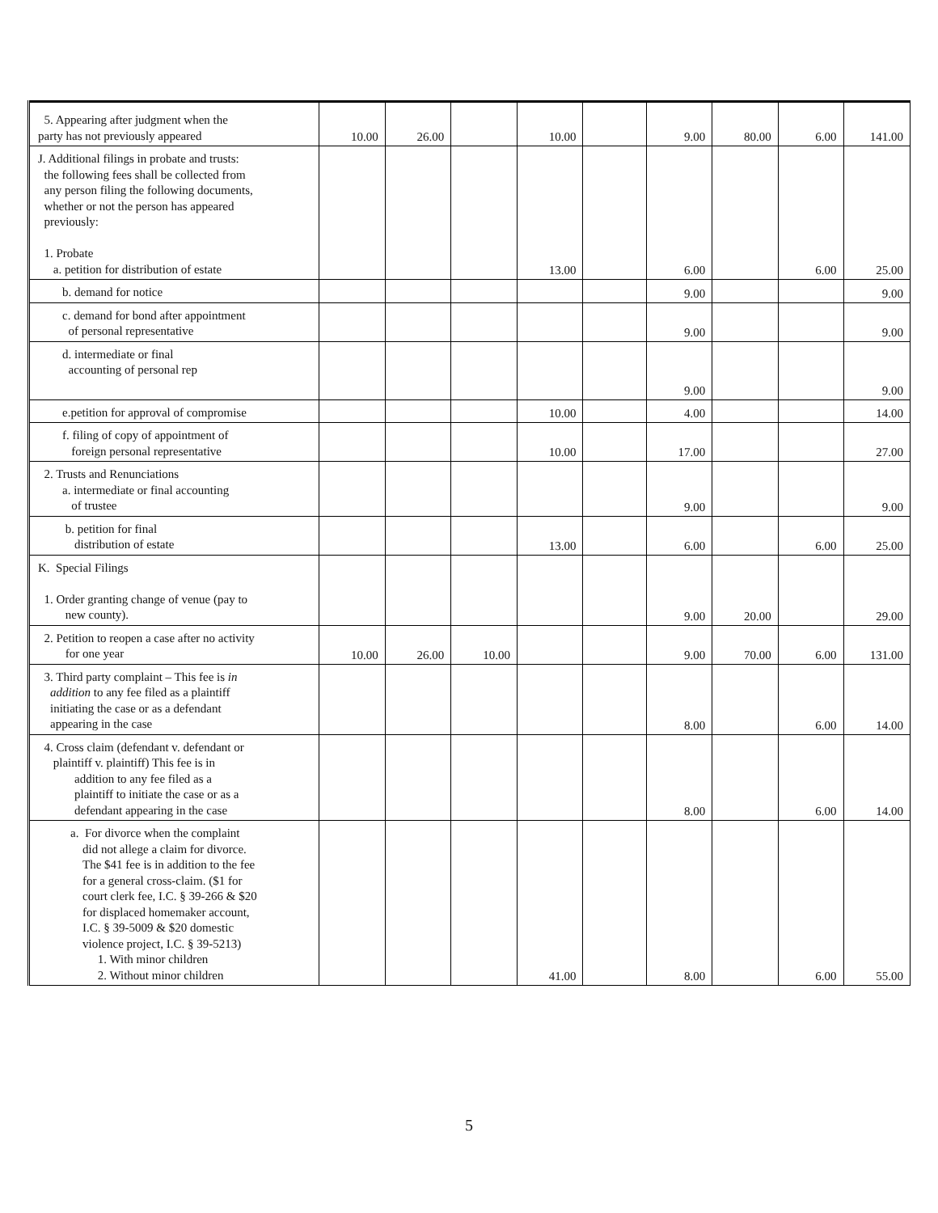| 5. Appearing after judgment when the party has not previously appeared | 10.00 | 26.00 | | 10.00 | | 9.00 | 80.00 | 6.00 | 141.00 |
| J. Additional filings in probate and trusts: the following fees shall be collected from any person filing the following documents, whether or not the person has appeared previously: 1. Probate a. petition for distribution of estate | | | | 13.00 | | 6.00 | | 6.00 | 25.00 |
| b. demand for notice | | | | | | 9.00 | | | 9.00 |
| c. demand for bond after appointment of personal representative | | | | | | 9.00 | | | 9.00 |
| d. intermediate or final accounting of personal rep | | | | | | 9.00 | | | 9.00 |
| e.petition for approval of compromise | | | | 10.00 | | 4.00 | | | 14.00 |
| f. filing of copy of appointment of foreign personal representative | | | | 10.00 | | 17.00 | | | 27.00 |
| 2. Trusts and Renunciations a. intermediate or final accounting of trustee | | | | | | 9.00 | | | 9.00 |
| b. petition for final distribution of estate | | | | 13.00 | | 6.00 | | 6.00 | 25.00 |
| K. Special Filings 1. Order granting change of venue (pay to new county). | | | | | | 9.00 | 20.00 | | 29.00 |
| 2. Petition to reopen a case after no activity for one year | 10.00 | 26.00 | 10.00 | | | 9.00 | 70.00 | 6.00 | 131.00 |
| 3. Third party complaint – This fee is in addition to any fee filed as a plaintiff initiating the case or as a defendant appearing in the case | | | | | | 8.00 | | 6.00 | 14.00 |
| 4. Cross claim (defendant v. defendant or plaintiff v. plaintiff) This fee is in addition to any fee filed as a plaintiff to initiate the case or as a defendant appearing in the case | | | | | | 8.00 | | 6.00 | 14.00 |
| a. For divorce when the complaint did not allege a claim for divorce. The $41 fee is in addition to the fee for a general cross-claim. ($1 for court clerk fee, I.C. § 39-266 & $20 for displaced homemaker account, I.C. § 39-5009 & $20 domestic violence project, I.C. § 39-5213) 1. With minor children 2. Without minor children | | | | 41.00 | | 8.00 | | 6.00 | 55.00 |
5